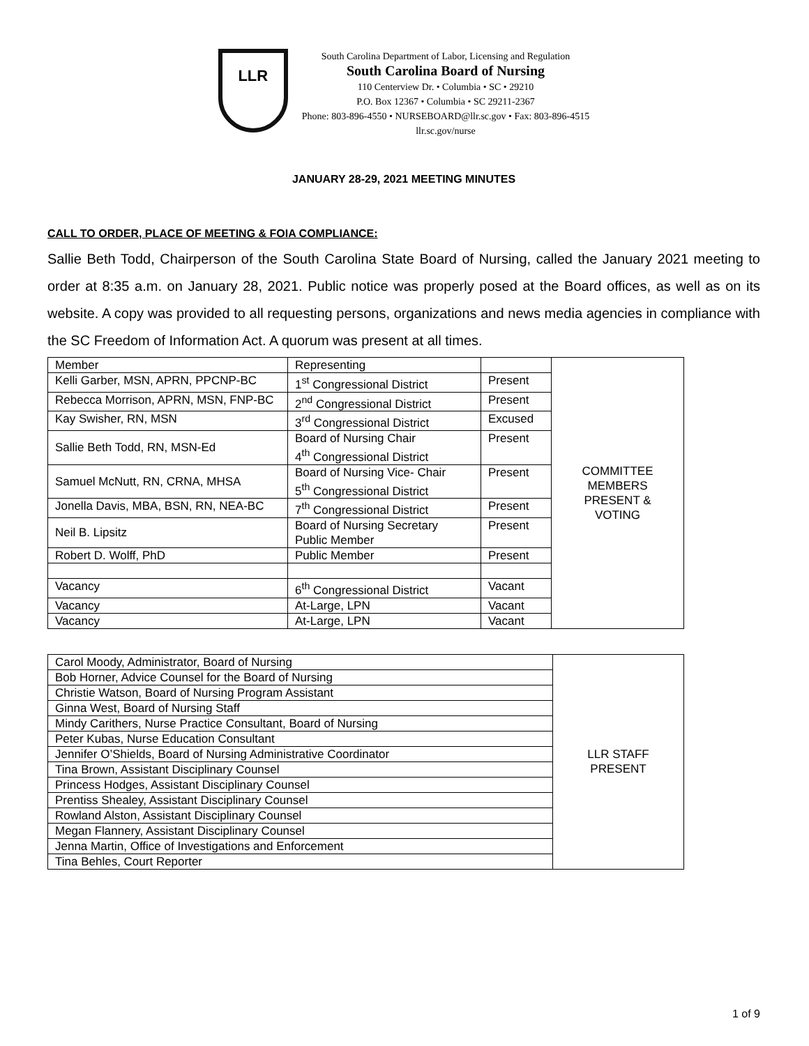LLR
South Carolina Department of Labor, Licensing and Regulation
South Carolina Board of Nursing
110 Centerview Dr. • Columbia • SC • 29210
P.O. Box 12367 • Columbia • SC 29211-2367
Phone: 803-896-4550 • NURSEBOARD@llr.sc.gov • Fax: 803-896-4515
llr.sc.gov/nurse
JANUARY 28-29, 2021 MEETING MINUTES
CALL TO ORDER, PLACE OF MEETING & FOIA COMPLIANCE:
Sallie Beth Todd, Chairperson of the South Carolina State Board of Nursing, called the January 2021 meeting to order at 8:35 a.m. on January 28, 2021. Public notice was properly posed at the Board offices, as well as on its website. A copy was provided to all requesting persons, organizations and news media agencies in compliance with the SC Freedom of Information Act. A quorum was present at all times.
| Member | Representing | | COMMITTEE MEMBERS PRESENT & VOTING |
| Kelli Garber, MSN, APRN, PPCNP-BC | 1<sup>st</sup> Congressional District | Present | |
| Rebecca Morrison, APRN, MSN, FNP-BC | 2<sup>nd</sup> Congressional District | Present | |
| Kay Swisher, RN, MSN | 3<sup>rd</sup> Congressional District | Excused | |
| Sallie Beth Todd, RN, MSN-Ed | Board of Nursing Chair 4<sup>th</sup> Congressional District | Present | |
| Samuel McNutt, RN, CRNA, MHSA | Board of Nursing Vice- Chair 5<sup>th</sup> Congressional District | Present | |
| Jonella Davis, MBA, BSN, RN, NEA-BC | 7<sup>th</sup> Congressional District | Present | |
| Neil B. Lipsitz | Board of Nursing Secretary Public Member | Present | |
| Robert D. Wolff, PhD | Public Member | Present | |
| Vacancy | 6<sup>th</sup> Congressional District | Vacant | |
| Vacancy | At-Large, LPN | Vacant | |
| Vacancy | At-Large, LPN | Vacant | |
| Carol Moody, Administrator, Board of Nursing | LLR STAFF PRESENT |
| Bob Horner, Advice Counsel for the Board of Nursing | |
| Christie Watson, Board of Nursing Program Assistant | |
| Ginna West, Board of Nursing Staff | |
| Mindy Carithers, Nurse Practice Consultant, Board of Nursing | |
| Peter Kubas, Nurse Education Consultant | |
| Jennifer O’Shields, Board of Nursing Administrative Coordinator | |
| Tina Brown, Assistant Disciplinary Counsel | |
| Princess Hodges, Assistant Disciplinary Counsel | |
| Prentiss Shealey, Assistant Disciplinary Counsel | |
| Rowland Alston, Assistant Disciplinary Counsel | |
| Megan Flannery, Assistant Disciplinary Counsel | |
| Jenna Martin, Office of Investigations and Enforcement | |
| Tina Behles, Court Reporter | |
1 of 9